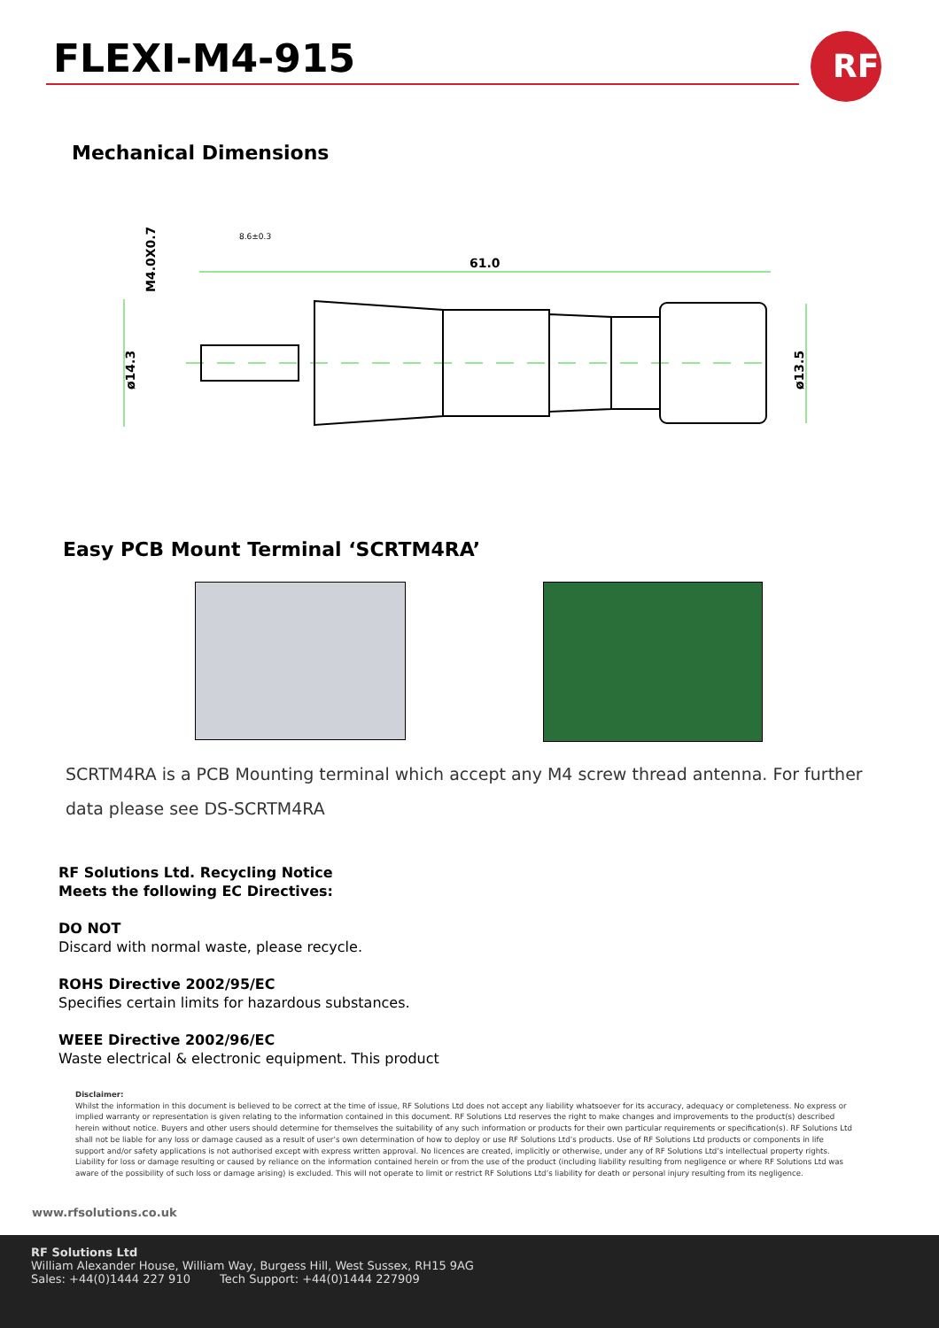FLEXI-M4-915
RF
Mechanical Dimensions
61.0
8.6±0.3
ø14.3
M4.0X0.7
ø13.5
Easy PCB Mount Terminal ‘SCRTM4RA’
SCRTM4RA is a PCB Mounting terminal which accept any M4 screw thread antenna. For further data please see DS-SCRTM4RA
RF Solutions Ltd. Recycling Notice
Meets the following EC Directives:
DO NOT
Discard with normal waste, please recycle.
ROHS Directive 2002/95/EC
Specifies certain limits for hazardous substances.
WEEE Directive 2002/96/EC
Waste electrical & electronic equipment. This product
Disclaimer:
Whilst the information in this document is believed to be correct at the time of issue, RF Solutions Ltd does not accept any liability whatsoever for its accuracy, adequacy or completeness. No express or implied warranty or representation is given relating to the information contained in this document. RF Solutions Ltd reserves the right to make changes and improvements to the product(s) described herein without notice. Buyers and other users should determine for themselves the suitability of any such information or products for their own particular requirements or specification(s). RF Solutions Ltd shall not be liable for any loss or damage caused as a result of user’s own determination of how to deploy or use RF Solutions Ltd’s products. Use of RF Solutions Ltd products or components in life support and/or safety applications is not authorised except with express written approval. No licences are created, implicitly or otherwise, under any of RF Solutions Ltd’s intellectual property rights. Liability for loss or damage resulting or caused by reliance on the information contained herein or from the use of the product (including liability resulting from negligence or where RF Solutions Ltd was aware of the possibility of such loss or damage arising) is excluded. This will not operate to limit or restrict RF Solutions Ltd’s liability for death or personal injury resulting from its negligence.
www.rfsolutions.co.uk
RF Solutions Ltd
William Alexander House, William Way, Burgess Hill, West Sussex, RH15 9AG
Sales: +44(0)1444 227 910 Tech Support: +44(0)1444 227909